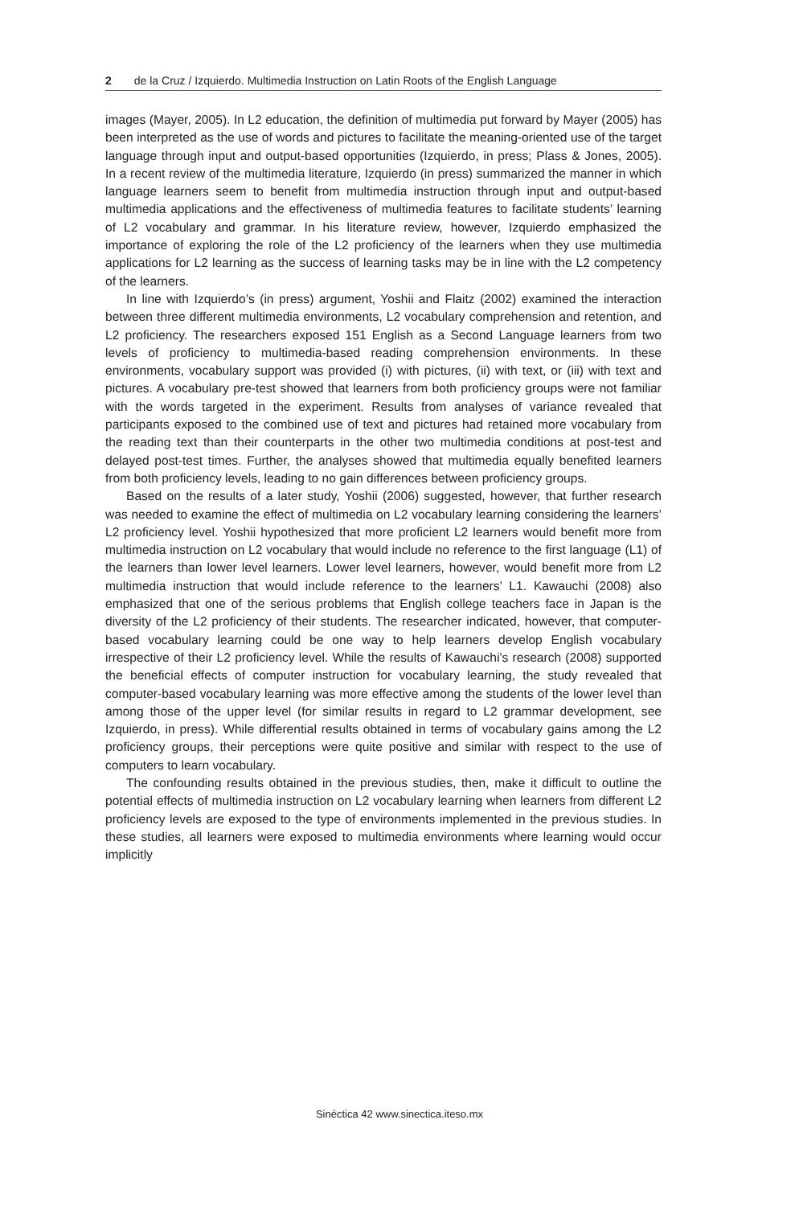2 de la Cruz / Izquierdo. Multimedia Instruction on Latin Roots of the English Language
images (Mayer, 2005). In L2 education, the definition of multimedia put forward by Mayer (2005) has been interpreted as the use of words and pictures to facilitate the meaning-oriented use of the target language through input and output-based opportunities (Izquierdo, in press; Plass & Jones, 2005). In a recent review of the multimedia literature, Izquierdo (in press) summarized the manner in which language learners seem to benefit from multimedia instruction through input and output-based multimedia applications and the effectiveness of multimedia features to facilitate students’ learning of L2 vocabulary and grammar. In his literature review, however, Izquierdo emphasized the importance of exploring the role of the L2 proficiency of the learners when they use multimedia applications for L2 learning as the success of learning tasks may be in line with the L2 competency of the learners.
In line with Izquierdo’s (in press) argument, Yoshii and Flaitz (2002) examined the interaction between three different multimedia environments, L2 vocabulary comprehension and retention, and L2 proficiency. The researchers exposed 151 English as a Second Language learners from two levels of proficiency to multimedia-based reading comprehension environments. In these environments, vocabulary support was provided (i) with pictures, (ii) with text, or (iii) with text and pictures. A vocabulary pre-test showed that learners from both proficiency groups were not familiar with the words targeted in the experiment. Results from analyses of variance revealed that participants exposed to the combined use of text and pictures had retained more vocabulary from the reading text than their counterparts in the other two multimedia conditions at post-test and delayed post-test times. Further, the analyses showed that multimedia equally benefited learners from both proficiency levels, leading to no gain differences between proficiency groups.
Based on the results of a later study, Yoshii (2006) suggested, however, that further research was needed to examine the effect of multimedia on L2 vocabulary learning considering the learners’ L2 proficiency level. Yoshii hypothesized that more proficient L2 learners would benefit more from multimedia instruction on L2 vocabulary that would include no reference to the first language (L1) of the learners than lower level learners. Lower level learners, however, would benefit more from L2 multimedia instruction that would include reference to the learners’ L1. Kawauchi (2008) also emphasized that one of the serious problems that English college teachers face in Japan is the diversity of the L2 proficiency of their students. The researcher indicated, however, that computer-based vocabulary learning could be one way to help learners develop English vocabulary irrespective of their L2 proficiency level. While the results of Kawauchi’s research (2008) supported the beneficial effects of computer instruction for vocabulary learning, the study revealed that computer-based vocabulary learning was more effective among the students of the lower level than among those of the upper level (for similar results in regard to L2 grammar development, see Izquierdo, in press). While differential results obtained in terms of vocabulary gains among the L2 proficiency groups, their perceptions were quite positive and similar with respect to the use of computers to learn vocabulary.
The confounding results obtained in the previous studies, then, make it difficult to outline the potential effects of multimedia instruction on L2 vocabulary learning when learners from different L2 proficiency levels are exposed to the type of environments implemented in the previous studies. In these studies, all learners were exposed to multimedia environments where learning would occur implicitly
Sinéctica 42 www.sinectica.iteso.mx